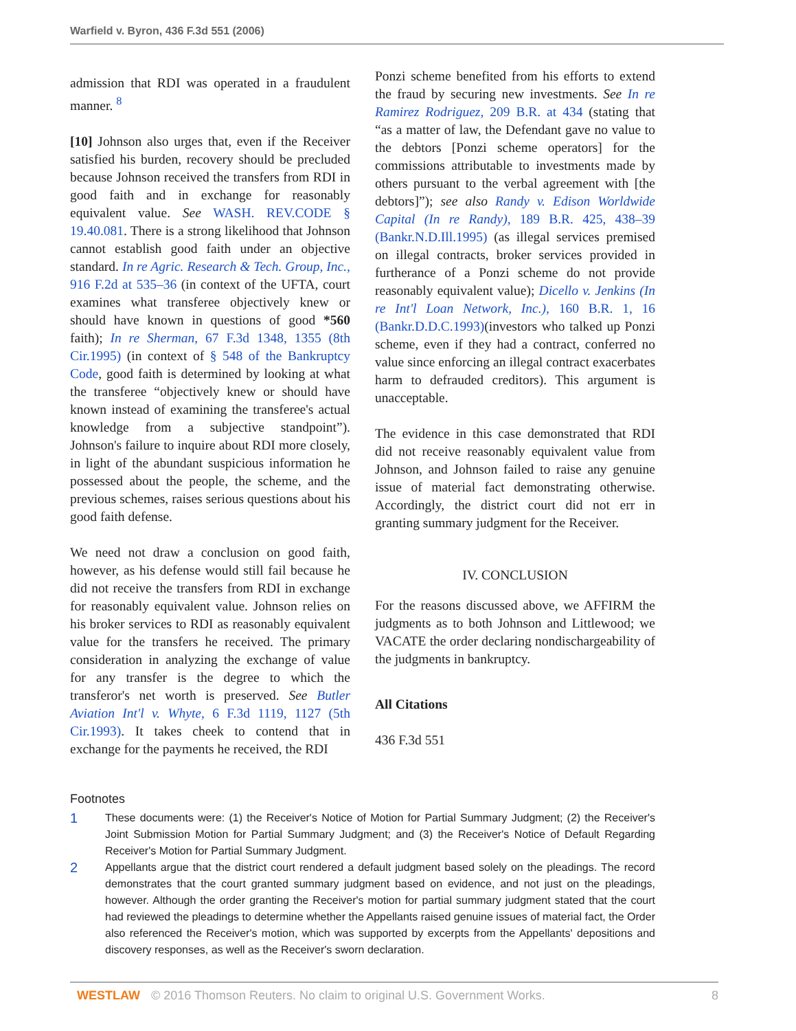Warfield v. Byron, 436 F.3d 551 (2006)
admission that RDI was operated in a fraudulent manner. <sup>8</sup>
[10] Johnson also urges that, even if the Receiver satisfied his burden, recovery should be precluded because Johnson received the transfers from RDI in good faith and in exchange for reasonably equivalent value. See WASH. REV.CODE § 19.40.081. There is a strong likelihood that Johnson cannot establish good faith under an objective standard. In re Agric. Research & Tech. Group, Inc., 916 F.2d at 535–36 (in context of the UFTA, court examines what transferee objectively knew or should have known in questions of good *560 faith); In re Sherman, 67 F.3d 1348, 1355 (8th Cir.1995) (in context of § 548 of the Bankruptcy Code, good faith is determined by looking at what the transferee “objectively knew or should have known instead of examining the transferee's actual knowledge from a subjective standpoint”). Johnson's failure to inquire about RDI more closely, in light of the abundant suspicious information he possessed about the people, the scheme, and the previous schemes, raises serious questions about his good faith defense.
We need not draw a conclusion on good faith, however, as his defense would still fail because he did not receive the transfers from RDI in exchange for reasonably equivalent value. Johnson relies on his broker services to RDI as reasonably equivalent value for the transfers he received. The primary consideration in analyzing the exchange of value for any transfer is the degree to which the transferor's net worth is preserved. See Butler Aviation Int'l v. Whyte, 6 F.3d 1119, 1127 (5th Cir.1993). It takes cheek to contend that in exchange for the payments he received, the RDI
Ponzi scheme benefited from his efforts to extend the fraud by securing new investments. See In re Ramirez Rodriguez, 209 B.R. at 434 (stating that “as a matter of law, the Defendant gave no value to the debtors [Ponzi scheme operators] for the commissions attributable to investments made by others pursuant to the verbal agreement with [the debtors]”); see also Randy v. Edison Worldwide Capital (In re Randy), 189 B.R. 425, 438–39 (Bankr.N.D.Ill.1995) (as illegal services premised on illegal contracts, broker services provided in furtherance of a Ponzi scheme do not provide reasonably equivalent value); Dicello v. Jenkins (In re Int'l Loan Network, Inc.), 160 B.R. 1, 16 (Bankr.D.D.C.1993)(investors who talked up Ponzi scheme, even if they had a contract, conferred no value since enforcing an illegal contract exacerbates harm to defrauded creditors). This argument is unacceptable.
The evidence in this case demonstrated that RDI did not receive reasonably equivalent value from Johnson, and Johnson failed to raise any genuine issue of material fact demonstrating otherwise. Accordingly, the district court did not err in granting summary judgment for the Receiver.
IV. CONCLUSION
For the reasons discussed above, we AFFIRM the judgments as to both Johnson and Littlewood; we VACATE the order declaring nondischargeability of the judgments in bankruptcy.
All Citations
436 F.3d 551
Footnotes
1 These documents were: (1) the Receiver's Notice of Motion for Partial Summary Judgment; (2) the Receiver's Joint Submission Motion for Partial Summary Judgment; and (3) the Receiver's Notice of Default Regarding Receiver's Motion for Partial Summary Judgment.
2 Appellants argue that the district court rendered a default judgment based solely on the pleadings. The record demonstrates that the court granted summary judgment based on evidence, and not just on the pleadings, however. Although the order granting the Receiver's motion for partial summary judgment stated that the court had reviewed the pleadings to determine whether the Appellants raised genuine issues of material fact, the Order also referenced the Receiver's motion, which was supported by excerpts from the Appellants' depositions and discovery responses, as well as the Receiver's sworn declaration.
WESTLAW © 2016 Thomson Reuters. No claim to original U.S. Government Works. 8